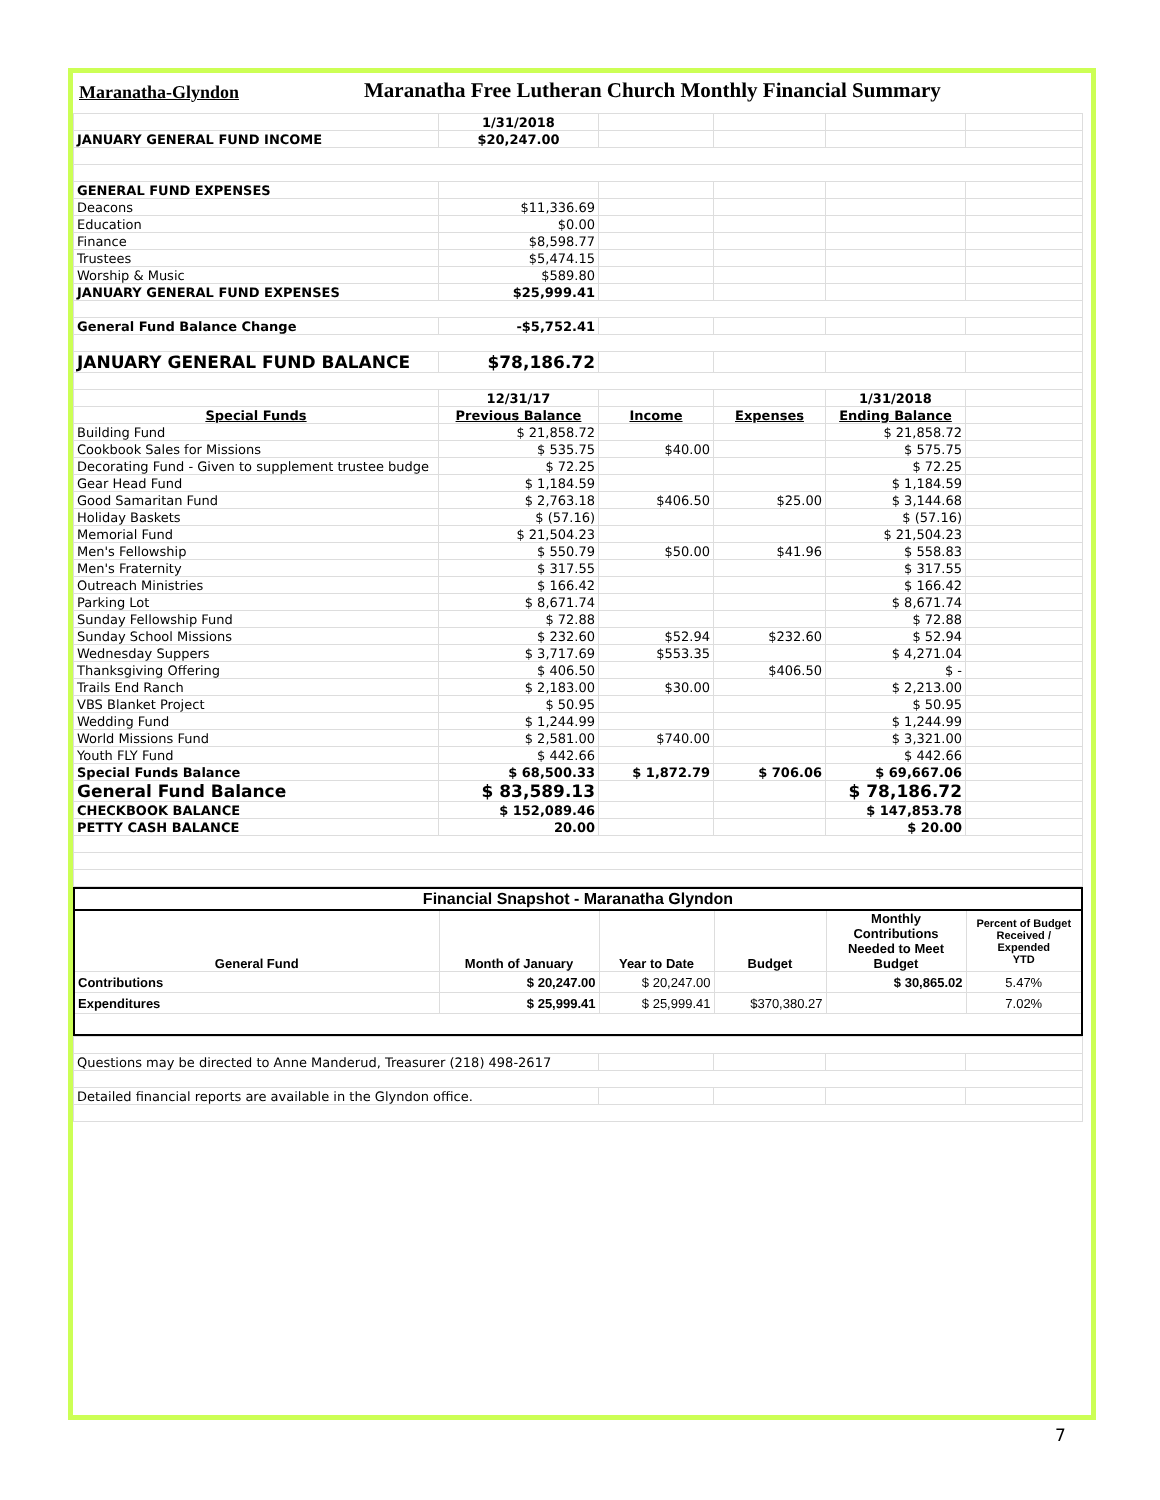Maranatha-Glyndon
Maranatha Free Lutheran Church Monthly Financial Summary
| | 1/31/2018 | | | | |
| JANUARY GENERAL FUND INCOME | $20,247.00 | | | | |
| GENERAL FUND EXPENSES | | | | | |
| Deacons | $11,336.69 | | | | |
| Education | $0.00 | | | | |
| Finance | $8,598.77 | | | | |
| Trustees | $5,474.15 | | | | |
| Worship & Music | $589.80 | | | | |
| JANUARY GENERAL FUND EXPENSES | $25,999.41 | | | | |
| General Fund Balance Change | -$5,752.41 | | | | |
| JANUARY GENERAL FUND BALANCE | $78,186.72 | | | | |
| | 12/31/17 | | | 1/31/2018 | |
| Special Funds | Previous Balance | Income | Expenses | Ending Balance | |
| Building Fund | $ 21,858.72 | | | $ 21,858.72 | |
| Cookbook Sales for Missions | $ 535.75 | $40.00 | | $ 575.75 | |
| Decorating Fund - Given to supplement trustee budge | $ 72.25 | | | $ 72.25 | |
| Gear Head Fund | $ 1,184.59 | | | $ 1,184.59 | |
| Good Samaritan Fund | $ 2,763.18 | $406.50 | $25.00 | $ 3,144.68 | |
| Holiday Baskets | $ (57.16) | | | $ (57.16) | |
| Memorial Fund | $ 21,504.23 | | | $ 21,504.23 | |
| Men's Fellowship | $ 550.79 | $50.00 | $41.96 | $ 558.83 | |
| Men's Fraternity | $ 317.55 | | | $ 317.55 | |
| Outreach Ministries | $ 166.42 | | | $ 166.42 | |
| Parking Lot | $ 8,671.74 | | | $ 8,671.74 | |
| Sunday Fellowship Fund | $ 72.88 | | | $ 72.88 | |
| Sunday School Missions | $ 232.60 | $52.94 | $232.60 | $ 52.94 | |
| Wednesday Suppers | $ 3,717.69 | $553.35 | | $ 4,271.04 | |
| Thanksgiving Offering | $ 406.50 | | $406.50 | $ - | |
| Trails End Ranch | $ 2,183.00 | $30.00 | | $ 2,213.00 | |
| VBS Blanket Project | $ 50.95 | | | $ 50.95 | |
| Wedding Fund | $ 1,244.99 | | | $ 1,244.99 | |
| World Missions Fund | $ 2,581.00 | $740.00 | | $ 3,321.00 | |
| Youth FLY Fund | $ 442.66 | | | $ 442.66 | |
| Special Funds Balance | $ 68,500.33 | $ 1,872.79 | $ 706.06 | $ 69,667.06 | |
| General Fund Balance | $ 83,589.13 | | | $ 78,186.72 | |
| CHECKBOOK BALANCE | $ 152,089.46 | | | $ 147,853.78 | |
| PETTY CASH BALANCE | 20.00 | | | $ 20.00 | |
| Financial Snapshot - Maranatha Glyndon | | | | | |
| --- | --- | --- | --- | --- | --- |
| General Fund | Month of January | Year to Date | Budget | Monthly Contributions Needed to Meet Budget | Percent of Budget Received / Expended YTD |
| Contributions | $ 20,247.00 | $ 20,247.00 | | $ 30,865.02 | 5.47% |
| Expenditures | $ 25,999.41 | $ 25,999.41 | $370,380.27 | | 7.02% |
| Questions may be directed to Anne Manderud, Treasurer (218) 498-2617 | | | | |
| Detailed financial reports are available in the Glyndon office. | | | | |
7